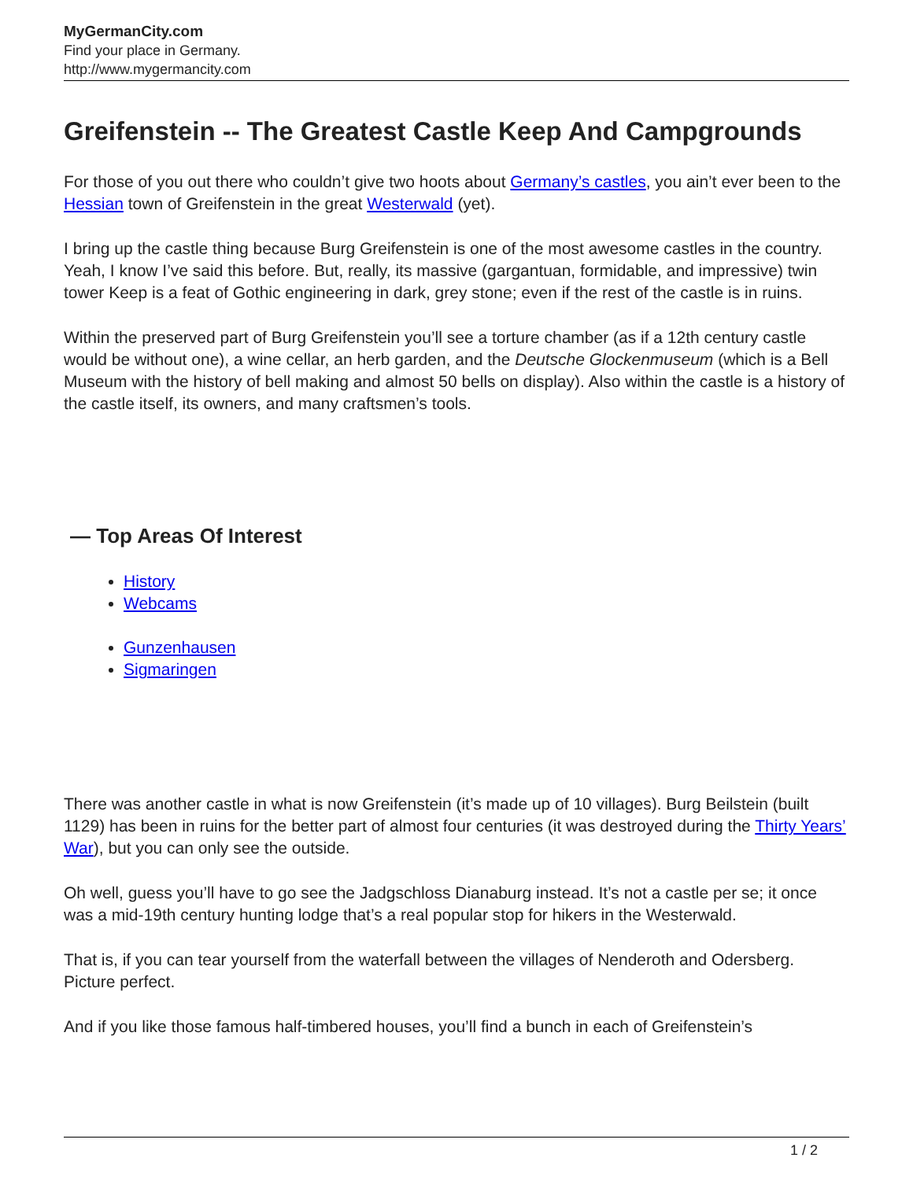MyGermanCity.com
Find your place in Germany.
http://www.mygermancity.com
Greifenstein -- The Greatest Castle Keep And Campgrounds
For those of you out there who couldn’t give two hoots about Germany’s castles, you ain’t ever been to the Hessian town of Greifenstein in the great Westerwald (yet).
I bring up the castle thing because Burg Greifenstein is one of the most awesome castles in the country. Yeah, I know I’ve said this before. But, really, its massive (gargantuan, formidable, and impressive) twin tower Keep is a feat of Gothic engineering in dark, grey stone; even if the rest of the castle is in ruins.
Within the preserved part of Burg Greifenstein you’ll see a torture chamber (as if a 12th century castle would be without one), a wine cellar, an herb garden, and the Deutsche Glockenmuseum (which is a Bell Museum with the history of bell making and almost 50 bells on display). Also within the castle is a history of the castle itself, its owners, and many craftsmen’s tools.
— Top Areas Of Interest
History
Webcams
Gunzenhausen
Sigmaringen
There was another castle in what is now Greifenstein (it’s made up of 10 villages). Burg Beilstein (built 1129) has been in ruins for the better part of almost four centuries (it was destroyed during the Thirty Years’ War), but you can only see the outside.
Oh well, guess you’ll have to go see the Jadgschloss Dianaburg instead. It’s not a castle per se; it once was a mid-19th century hunting lodge that’s a real popular stop for hikers in the Westerwald.
That is, if you can tear yourself from the waterfall between the villages of Nenderoth and Odersberg. Picture perfect.
And if you like those famous half-timbered houses, you’ll find a bunch in each of Greifenstein’s
1 / 2